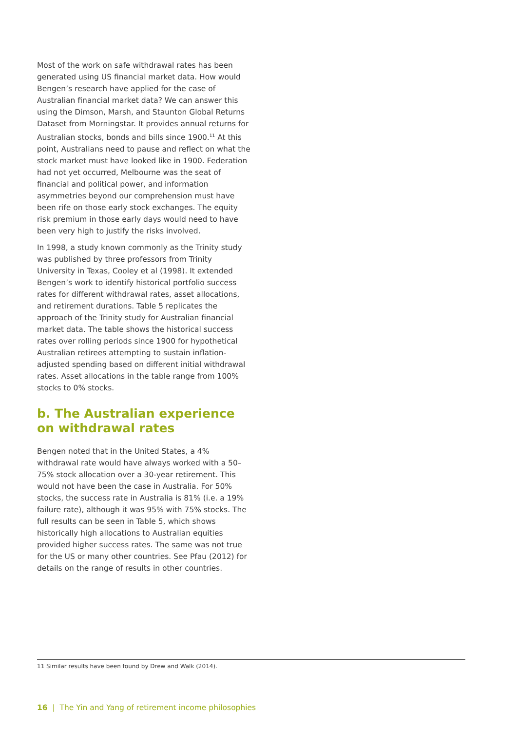Most of the work on safe withdrawal rates has been generated using US financial market data. How would Bengen’s research have applied for the case of Australian financial market data? We can answer this using the Dimson, Marsh, and Staunton Global Returns Dataset from Morningstar. It provides annual returns for Australian stocks, bonds and bills since 1900.<sup>11</sup> At this point, Australians need to pause and reflect on what the stock market must have looked like in 1900. Federation had not yet occurred, Melbourne was the seat of financial and political power, and information asymmetries beyond our comprehension must have been rife on those early stock exchanges. The equity risk premium in those early days would need to have been very high to justify the risks involved.
In 1998, a study known commonly as the Trinity study was published by three professors from Trinity University in Texas, Cooley et al (1998). It extended Bengen’s work to identify historical portfolio success rates for different withdrawal rates, asset allocations, and retirement durations. Table 5 replicates the approach of the Trinity study for Australian financial market data. The table shows the historical success rates over rolling periods since 1900 for hypothetical Australian retirees attempting to sustain inflation-adjusted spending based on different initial withdrawal rates. Asset allocations in the table range from 100% stocks to 0% stocks.
b. The Australian experience on withdrawal rates
Bengen noted that in the United States, a 4% withdrawal rate would have always worked with a 50–75% stock allocation over a 30-year retirement. This would not have been the case in Australia. For 50% stocks, the success rate in Australia is 81% (i.e. a 19% failure rate), although it was 95% with 75% stocks. The full results can be seen in Table 5, which shows historically high allocations to Australian equities provided higher success rates. The same was not true for the US or many other countries. See Pfau (2012) for details on the range of results in other countries.
11 Similar results have been found by Drew and Walk (2014).
16 | The Yin and Yang of retirement income philosophies